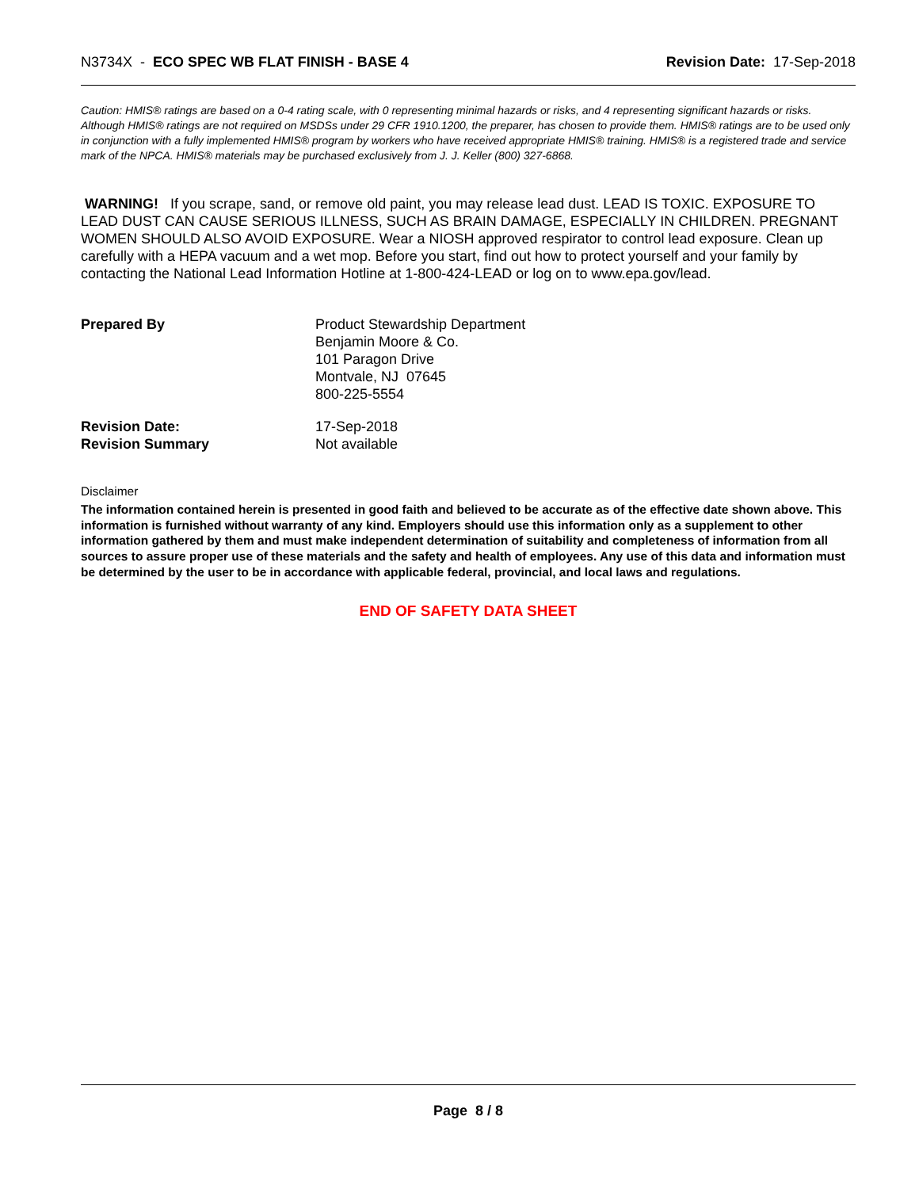N3734X - ECO SPEC WB FLAT FINISH - BASE 4
Revision Date: 17-Sep-2018
Caution: HMIS® ratings are based on a 0-4 rating scale, with 0 representing minimal hazards or risks, and 4 representing significant hazards or risks. Although HMIS® ratings are not required on MSDSs under 29 CFR 1910.1200, the preparer, has chosen to provide them. HMIS® ratings are to be used only in conjunction with a fully implemented HMIS® program by workers who have received appropriate HMIS® training. HMIS® is a registered trade and service mark of the NPCA. HMIS® materials may be purchased exclusively from J. J. Keller (800) 327-6868.
WARNING! If you scrape, sand, or remove old paint, you may release lead dust. LEAD IS TOXIC. EXPOSURE TO LEAD DUST CAN CAUSE SERIOUS ILLNESS, SUCH AS BRAIN DAMAGE, ESPECIALLY IN CHILDREN. PREGNANT WOMEN SHOULD ALSO AVOID EXPOSURE. Wear a NIOSH approved respirator to control lead exposure. Clean up carefully with a HEPA vacuum and a wet mop. Before you start, find out how to protect yourself and your family by contacting the National Lead Information Hotline at 1-800-424-LEAD or log on to www.epa.gov/lead.
Prepared By Product Stewardship Department
Benjamin Moore & Co.
101 Paragon Drive
Montvale, NJ 07645
800-225-5554
Revision Date: 17-Sep-2018
Revision Summary Not available
Disclaimer
The information contained herein is presented in good faith and believed to be accurate as of the effective date shown above. This information is furnished without warranty of any kind. Employers should use this information only as a supplement to other information gathered by them and must make independent determination of suitability and completeness of information from all sources to assure proper use of these materials and the safety and health of employees. Any use of this data and information must be determined by the user to be in accordance with applicable federal, provincial, and local laws and regulations.
END OF SAFETY DATA SHEET
Page 8 / 8